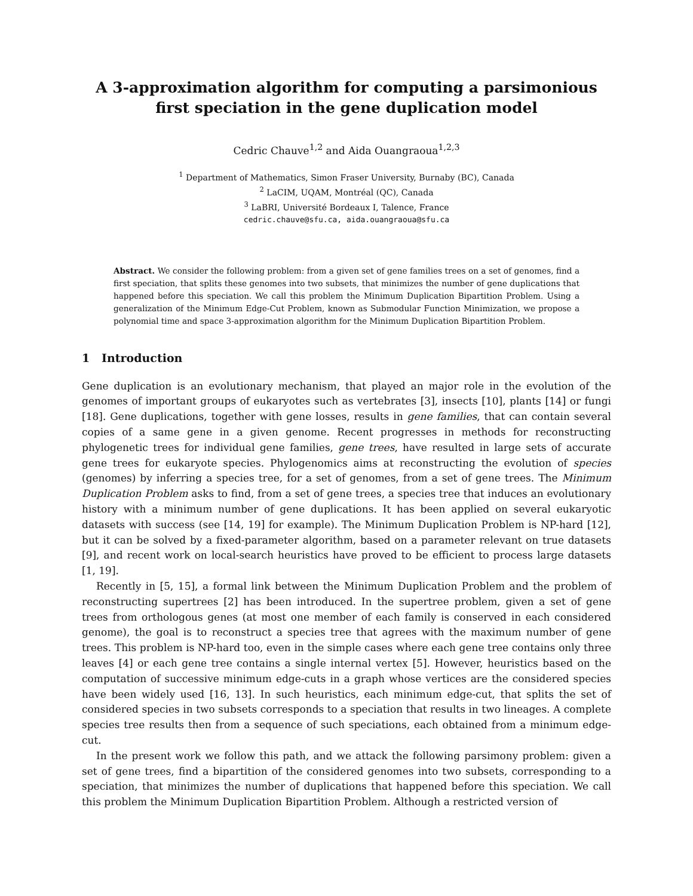A 3-approximation algorithm for computing a parsimonious first speciation in the gene duplication model
Cedric Chauve<sup>1,2</sup> and Aida Ouangraoua<sup>1,2,3</sup>
<sup>1</sup> Department of Mathematics, Simon Fraser University, Burnaby (BC), Canada
<sup>2</sup> LaCIM, UQAM, Montréal (QC), Canada
<sup>3</sup> LaBRI, Université Bordeaux I, Talence, France
cedric.chauve@sfu.ca, aida.ouangraoua@sfu.ca
Abstract. We consider the following problem: from a given set of gene families trees on a set of genomes, find a first speciation, that splits these genomes into two subsets, that minimizes the number of gene duplications that happened before this speciation. We call this problem the Minimum Duplication Bipartition Problem. Using a generalization of the Minimum Edge-Cut Problem, known as Submodular Function Minimization, we propose a polynomial time and space 3-approximation algorithm for the Minimum Duplication Bipartition Problem.
1 Introduction
Gene duplication is an evolutionary mechanism, that played an major role in the evolution of the genomes of important groups of eukaryotes such as vertebrates [3], insects [10], plants [14] or fungi [18]. Gene duplications, together with gene losses, results in gene families, that can contain several copies of a same gene in a given genome. Recent progresses in methods for reconstructing phylogenetic trees for individual gene families, gene trees, have resulted in large sets of accurate gene trees for eukaryote species. Phylogenomics aims at reconstructing the evolution of species (genomes) by inferring a species tree, for a set of genomes, from a set of gene trees. The Minimum Duplication Problem asks to find, from a set of gene trees, a species tree that induces an evolutionary history with a minimum number of gene duplications. It has been applied on several eukaryotic datasets with success (see [14, 19] for example). The Minimum Duplication Problem is NP-hard [12], but it can be solved by a fixed-parameter algorithm, based on a parameter relevant on true datasets [9], and recent work on local-search heuristics have proved to be efficient to process large datasets [1, 19].
Recently in [5, 15], a formal link between the Minimum Duplication Problem and the problem of reconstructing supertrees [2] has been introduced. In the supertree problem, given a set of gene trees from orthologous genes (at most one member of each family is conserved in each considered genome), the goal is to reconstruct a species tree that agrees with the maximum number of gene trees. This problem is NP-hard too, even in the simple cases where each gene tree contains only three leaves [4] or each gene tree contains a single internal vertex [5]. However, heuristics based on the computation of successive minimum edge-cuts in a graph whose vertices are the considered species have been widely used [16, 13]. In such heuristics, each minimum edge-cut, that splits the set of considered species in two subsets corresponds to a speciation that results in two lineages. A complete species tree results then from a sequence of such speciations, each obtained from a minimum edge-cut.
In the present work we follow this path, and we attack the following parsimony problem: given a set of gene trees, find a bipartition of the considered genomes into two subsets, corresponding to a speciation, that minimizes the number of duplications that happened before this speciation. We call this problem the Minimum Duplication Bipartition Problem. Although a restricted version of